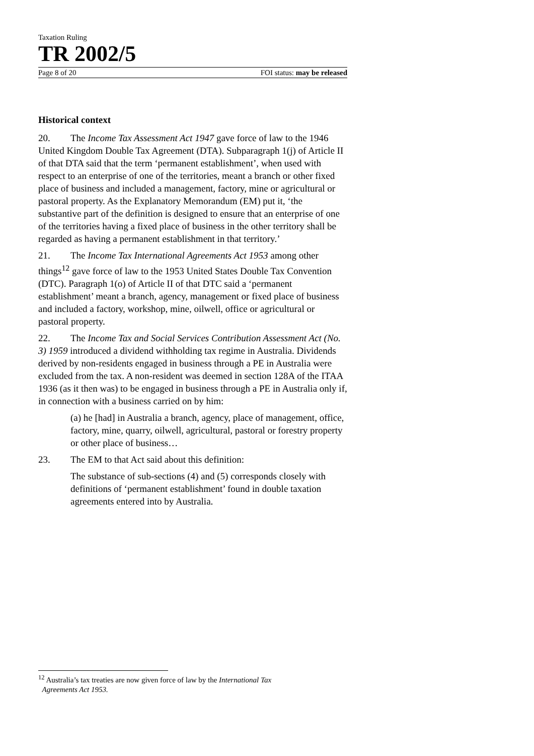Taxation Ruling
TR 2002/5
Page 8 of 20 FOI status: may be released
Historical context
20. The Income Tax Assessment Act 1947 gave force of law to the 1946 United Kingdom Double Tax Agreement (DTA). Subparagraph 1(j) of Article II of that DTA said that the term ‘permanent establishment’, when used with respect to an enterprise of one of the territories, meant a branch or other fixed place of business and included a management, factory, mine or agricultural or pastoral property. As the Explanatory Memorandum (EM) put it, ‘the substantive part of the definition is designed to ensure that an enterprise of one of the territories having a fixed place of business in the other territory shall be regarded as having a permanent establishment in that territory.’
21. The Income Tax International Agreements Act 1953 among other things<sup>12</sup> gave force of law to the 1953 United States Double Tax Convention (DTC). Paragraph 1(o) of Article II of that DTC said a ‘permanent establishment’ meant a branch, agency, management or fixed place of business and included a factory, workshop, mine, oilwell, office or agricultural or pastoral property.
22. The Income Tax and Social Services Contribution Assessment Act (No. 3) 1959 introduced a dividend withholding tax regime in Australia. Dividends derived by non-residents engaged in business through a PE in Australia were excluded from the tax. A non-resident was deemed in section 128A of the ITAA 1936 (as it then was) to be engaged in business through a PE in Australia only if, in connection with a business carried on by him:
(a) he [had] in Australia a branch, agency, place of management, office, factory, mine, quarry, oilwell, agricultural, pastoral or forestry property or other place of business…
23. The EM to that Act said about this definition:
The substance of sub-sections (4) and (5) corresponds closely with definitions of ‘permanent establishment’ found in double taxation agreements entered into by Australia.
<sup>12</sup> Australia’s tax treaties are now given force of law by the International Tax
Agreements Act 1953.